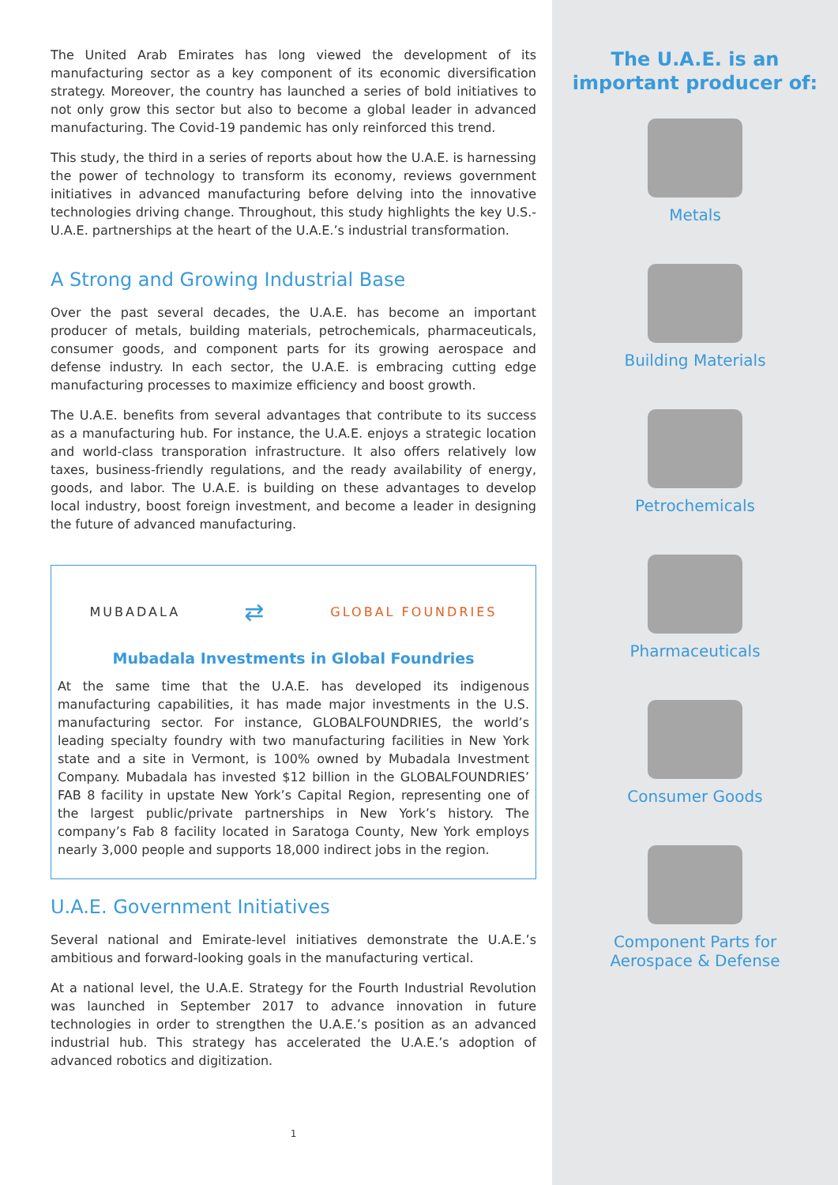The United Arab Emirates has long viewed the development of its manufacturing sector as a key component of its economic diversification strategy. Moreover, the country has launched a series of bold initiatives to not only grow this sector but also to become a global leader in advanced manufacturing. The Covid-19 pandemic has only reinforced this trend.
This study, the third in a series of reports about how the U.A.E. is harnessing the power of technology to transform its economy, reviews government initiatives in advanced manufacturing before delving into the innovative technologies driving change. Throughout, this study highlights the key U.S.-U.A.E. partnerships at the heart of the U.A.E.’s industrial transformation.
A Strong and Growing Industrial Base
Over the past several decades, the U.A.E. has become an important producer of metals, building materials, petrochemicals, pharmaceuticals, consumer goods, and component parts for its growing aerospace and defense industry. In each sector, the U.A.E. is embracing cutting edge manufacturing processes to maximize efficiency and boost growth.
The U.A.E. benefits from several advantages that contribute to its success as a manufacturing hub. For instance, the U.A.E. enjoys a strategic location and world-class transporation infrastructure. It also offers relatively low taxes, business-friendly regulations, and the ready availability of energy, goods, and labor. The U.A.E. is building on these advantages to develop local industry, boost foreign investment, and become a leader in designing the future of advanced manufacturing.
MUBADALA ⇄ GLOBAL FOUNDRIES
Mubadala Investments in Global Foundries
At the same time that the U.A.E. has developed its indigenous manufacturing capabilities, it has made major investments in the U.S. manufacturing sector. For instance, GLOBALFOUNDRIES, the world’s leading specialty foundry with two manufacturing facilities in New York state and a site in Vermont, is 100% owned by Mubadala Investment Company. Mubadala has invested $12 billion in the GLOBALFOUNDRIES’ FAB 8 facility in upstate New York’s Capital Region, representing one of the largest public/private partnerships in New York’s history. The company’s Fab 8 facility located in Saratoga County, New York employs nearly 3,000 people and supports 18,000 indirect jobs in the region.
U.A.E. Government Initiatives
Several national and Emirate-level initiatives demonstrate the U.A.E.’s ambitious and forward-looking goals in the manufacturing vertical.
At a national level, the U.A.E. Strategy for the Fourth Industrial Revolution was launched in September 2017 to advance innovation in future technologies in order to strengthen the U.A.E.’s position as an advanced industrial hub. This strategy has accelerated the U.A.E.’s adoption of advanced robotics and digitization.
1
The U.A.E. is an
important producer of:
Metals
Building Materials
Petrochemicals
Pharmaceuticals
Consumer Goods
Component Parts for
Aerospace & Defense